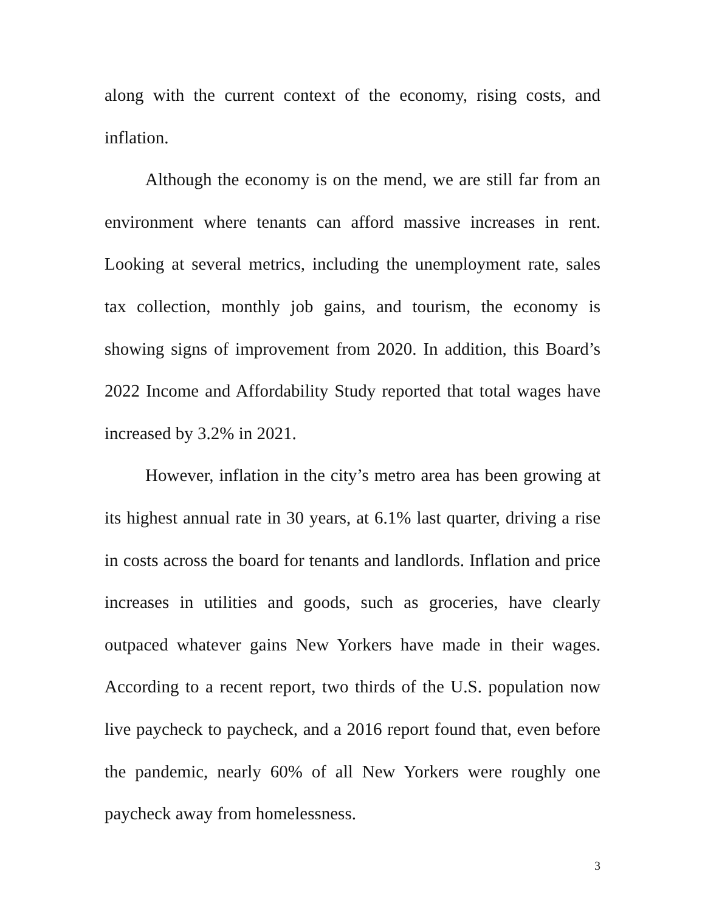along with the current context of the economy, rising costs, and inflation.
Although the economy is on the mend, we are still far from an environment where tenants can afford massive increases in rent. Looking at several metrics, including the unemployment rate, sales tax collection, monthly job gains, and tourism, the economy is showing signs of improvement from 2020. In addition, this Board’s 2022 Income and Affordability Study reported that total wages have increased by 3.2% in 2021.
However, inflation in the city’s metro area has been growing at its highest annual rate in 30 years, at 6.1% last quarter, driving a rise in costs across the board for tenants and landlords. Inflation and price increases in utilities and goods, such as groceries, have clearly outpaced whatever gains New Yorkers have made in their wages. According to a recent report, two thirds of the U.S. population now live paycheck to paycheck, and a 2016 report found that, even before the pandemic, nearly 60% of all New Yorkers were roughly one paycheck away from homelessness.
3